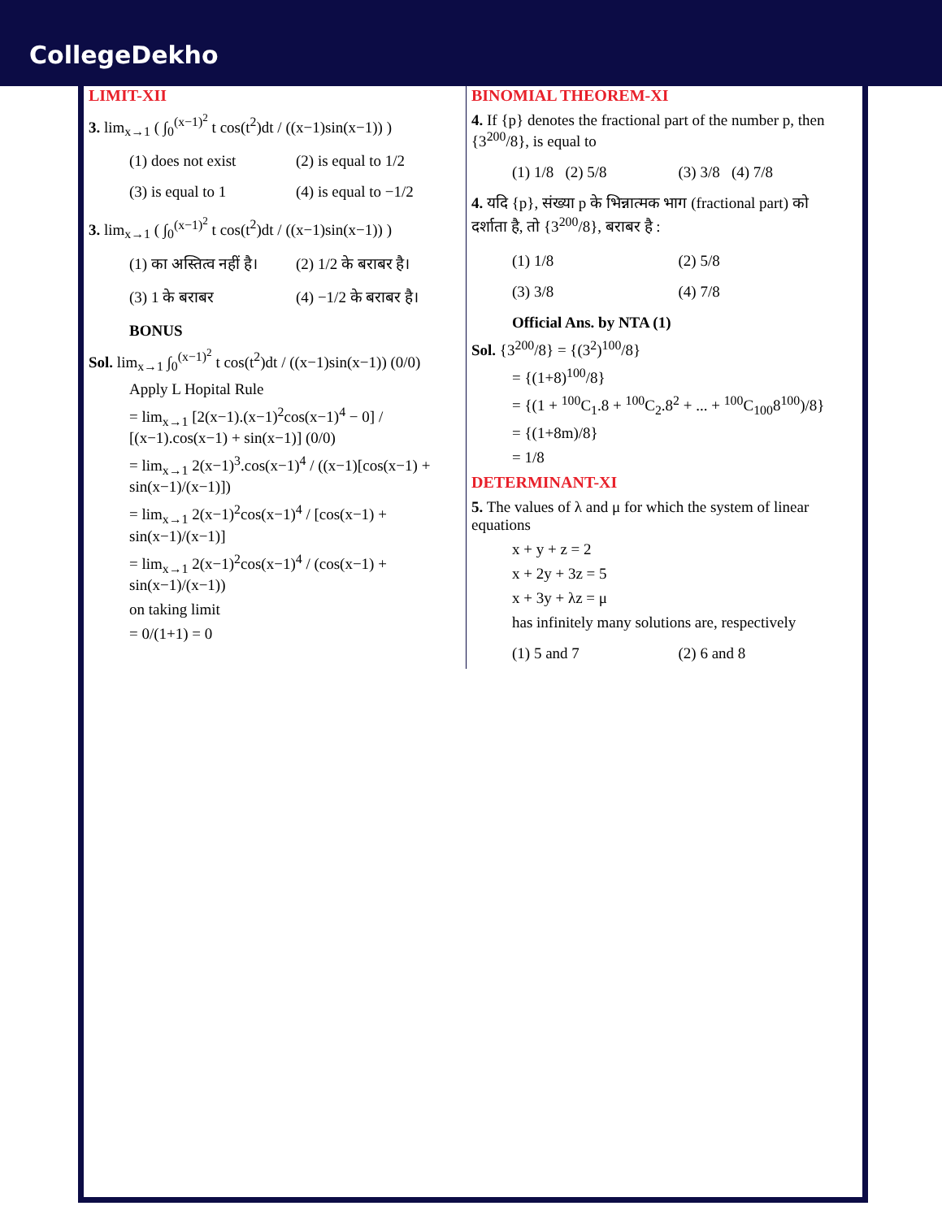CollegeDekho
LIMIT-XII
3. lim<sub>x→1</sub> ( ∫<sub>0</sub><sup>(x−1)<sup>2</sup></sup> t cos(t<sup>2</sup>)dt / ((x−1)sin(x−1)) )
(1) does not exist (2) is equal to 1/2 (3) is equal to 1 (4) is equal to −1/2
3. lim<sub>x→1</sub> ( ∫<sub>0</sub><sup>(x−1)<sup>2</sup></sup> t cos(t<sup>2</sup>)dt / ((x−1)sin(x−1)) )
(1) का अस्तित्व नहीं है। (2) 1/2 के बराबर है। (3) 1 के बराबर (4) −1/2 के बराबर है।
BONUS
Sol. lim<sub>x→1</sub> ∫<sub>0</sub><sup>(x−1)<sup>2</sup></sup> t cos(t<sup>2</sup>)dt / ((x−1)sin(x−1)) (0/0)
Apply L Hopital Rule
= lim<sub>x→1</sub> [2(x−1).(x−1)<sup>2</sup>cos(x−1)<sup>4</sup> − 0] / [(x−1).cos(x−1) + sin(x−1)] (0/0)
= lim<sub>x→1</sub> 2(x−1)<sup>3</sup>.cos(x−1)<sup>4</sup> / ((x−1)[cos(x−1) + sin(x−1)/(x−1)])
= lim<sub>x→1</sub> 2(x−1)<sup>2</sup>cos(x−1)<sup>4</sup> / [cos(x−1) + sin(x−1)/(x−1)]
= lim<sub>x→1</sub> 2(x−1)<sup>2</sup>cos(x−1)<sup>4</sup> / (cos(x−1) + sin(x−1)/(x−1))
on taking limit
= 0/(1+1) = 0
BINOMIAL THEOREM-XI
4. If {p} denotes the fractional part of the number p, then {3<sup>200</sup>/8}, is equal to
(1) 1/8 (2) 5/8 (3) 3/8 (4) 7/8
4. यदि {p}, संख्या p के भिन्नात्मक भाग (fractional part) को दर्शाता है, तो {3<sup>200</sup>/8}, बराबर है :
(1) 1/8 (2) 5/8 (3) 3/8 (4) 7/8
Official Ans. by NTA (1)
Sol. {3<sup>200</sup>/8} = {(3<sup>2</sup>)<sup>100</sup>/8}
= {(1+8)<sup>100</sup>/8}
= {(1 + <sup>100</sup>C<sub>1</sub>.8 + <sup>100</sup>C<sub>2</sub>.8<sup>2</sup> + ... + <sup>100</sup>C<sub>100</sub>8<sup>100</sup>)/8}
= {(1+8m)/8}
= 1/8
DETERMINANT-XI
5. The values of λ and μ for which the system of linear equations
x + y + z = 2
x + 2y + 3z = 5
x + 3y + λz = μ
has infinitely many solutions are, respectively
(1) 5 and 7 (2) 6 and 8